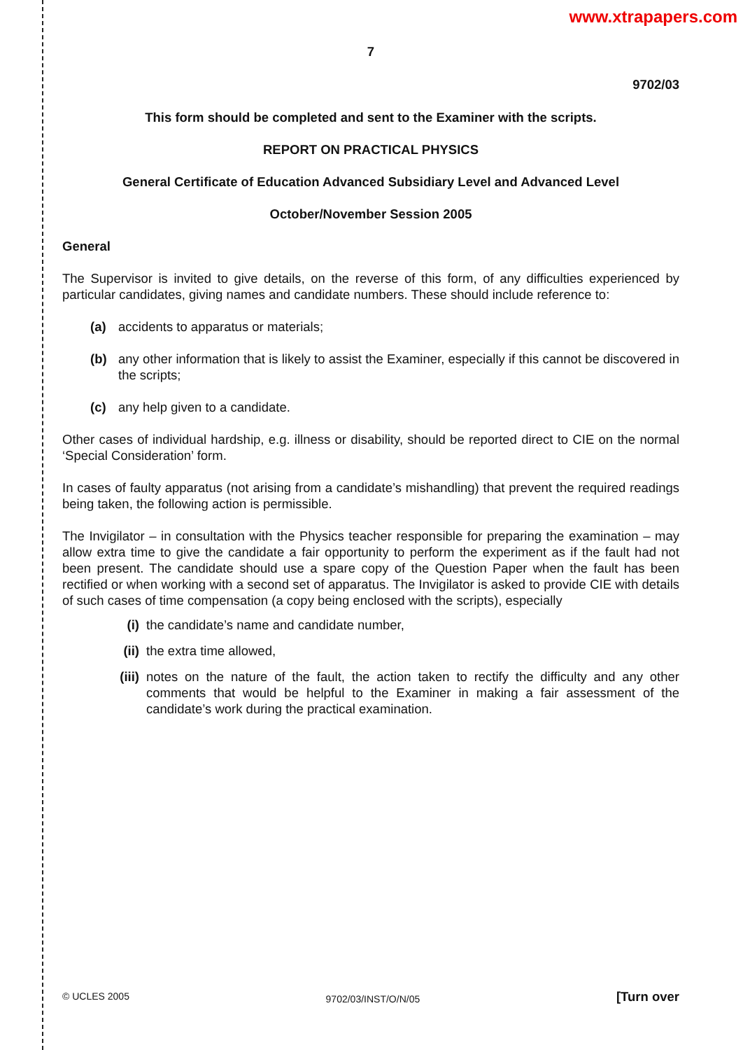www.xtrapapers.com
7
9702/03
This form should be completed and sent to the Examiner with the scripts.
REPORT ON PRACTICAL PHYSICS
General Certificate of Education Advanced Subsidiary Level and Advanced Level
October/November Session 2005
General
The Supervisor is invited to give details, on the reverse of this form, of any difficulties experienced by particular candidates, giving names and candidate numbers. These should include reference to:
(a) accidents to apparatus or materials;
(b) any other information that is likely to assist the Examiner, especially if this cannot be discovered in the scripts;
(c) any help given to a candidate.
Other cases of individual hardship, e.g. illness or disability, should be reported direct to CIE on the normal ‘Special Consideration’ form.
In cases of faulty apparatus (not arising from a candidate’s mishandling) that prevent the required readings being taken, the following action is permissible.
The Invigilator – in consultation with the Physics teacher responsible for preparing the examination – may allow extra time to give the candidate a fair opportunity to perform the experiment as if the fault had not been present. The candidate should use a spare copy of the Question Paper when the fault has been rectified or when working with a second set of apparatus. The Invigilator is asked to provide CIE with details of such cases of time compensation (a copy being enclosed with the scripts), especially
(i) the candidate’s name and candidate number,
(ii) the extra time allowed,
(iii) notes on the nature of the fault, the action taken to rectify the difficulty and any other comments that would be helpful to the Examiner in making a fair assessment of the candidate’s work during the practical examination.
© UCLES 2005 9702/03/INST/O/N/05 [Turn over